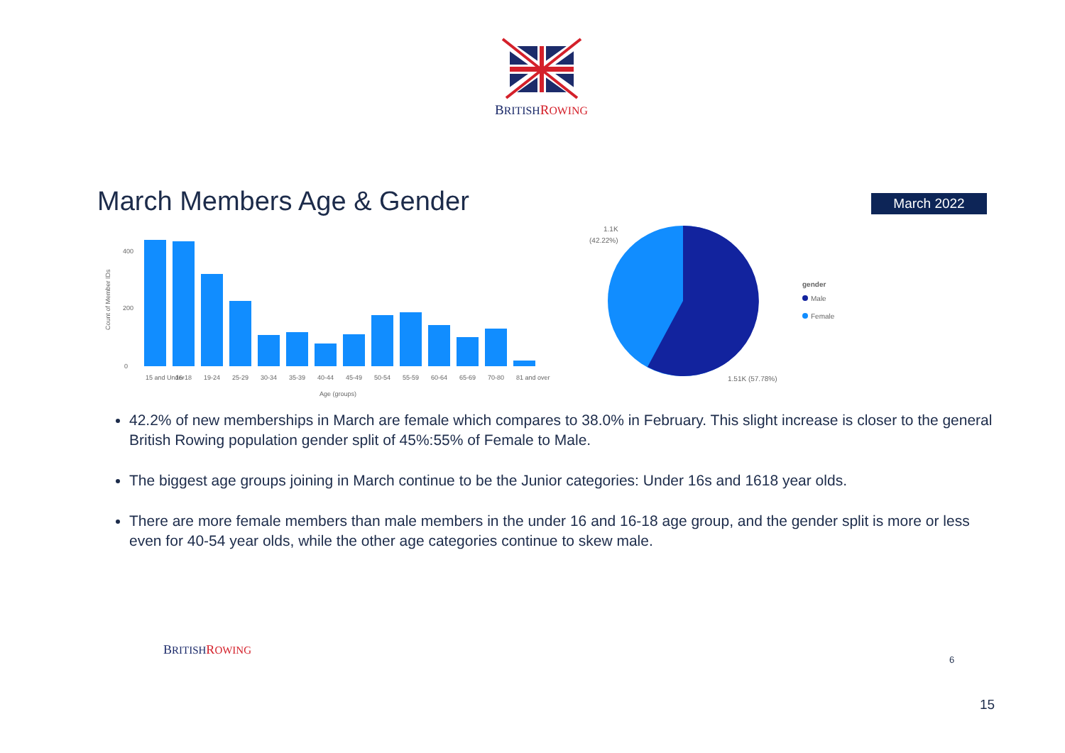BRITISH ROWING
March Members Age & Gender March 2022
Count of Member IDs
400
200
0
15 and Under
16-18
19-24
25-29
30-34
35-39
40-44
45-49
50-54
55-59
60-64
65-69
70-80
81 and over
Age (groups)
1.1K
(42.22%)
1.51K (57.78%)
gender
Male
Female
42.2% of new memberships in March are female which compares to 38.0% in February. This slight increase is closer to the general British Rowing population gender split of 45%:55% of Female to Male.
The biggest age groups joining in March continue to be the Junior categories: Under 16s and 1618 year olds.
There are more female members than male members in the under 16 and 16-18 age group, and the gender split is more or less even for 40-54 year olds, while the other age categories continue to skew male.
BRITISH ROWING
6
15